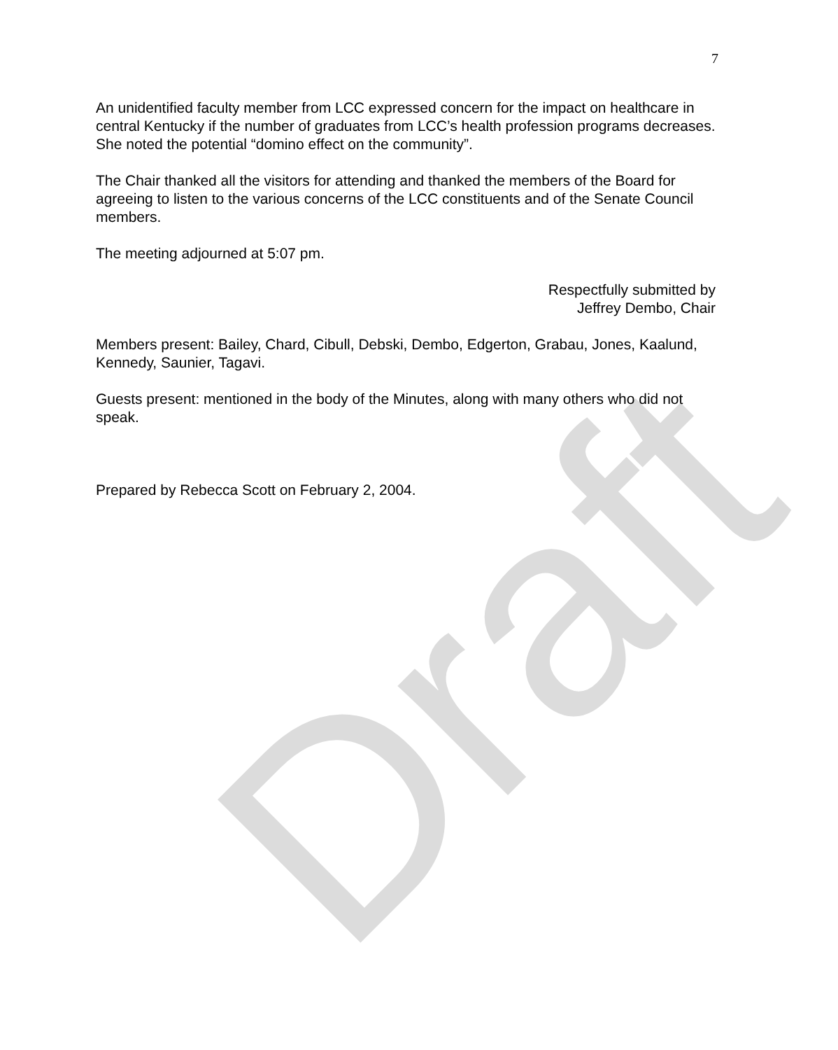Draft
7
An unidentified faculty member from LCC expressed concern for the impact on healthcare in central Kentucky if the number of graduates from LCC’s health profession programs decreases. She noted the potential “domino effect on the community”.
The Chair thanked all the visitors for attending and thanked the members of the Board for agreeing to listen to the various concerns of the LCC constituents and of the Senate Council members.
The meeting adjourned at 5:07 pm.
Respectfully submitted by
Jeffrey Dembo, Chair
Members present: Bailey, Chard, Cibull, Debski, Dembo, Edgerton, Grabau, Jones, Kaalund, Kennedy, Saunier, Tagavi.
Guests present: mentioned in the body of the Minutes, along with many others who did not speak.
Prepared by Rebecca Scott on February 2, 2004.